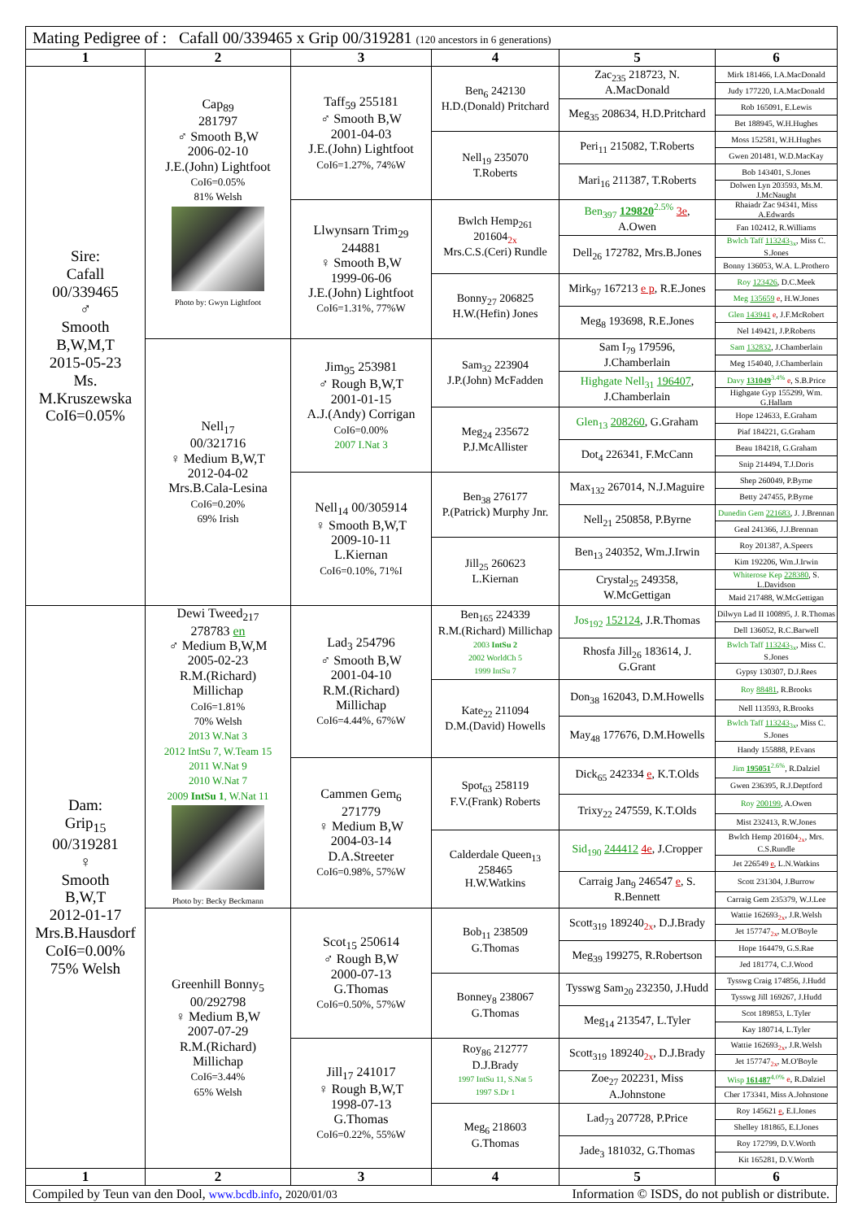| Mating Pedigree of : Cafall 00/339465 x Grip 00/319281 (120 ancestors in 6 generations) | | | | | |
| 1 | 2 | 3 | 4 | 5 | 6 |
| Sire: Cafall 00/339465 ♂ Smooth B,W,M,T 2015-05-23 Ms. M.Kruszewska CoI6=0.05% | Cap<sub>89</sub> 281797 ♂ Smooth B,W 2006-02-10 J.E.(John) Lightfoot CoI6=0.05% 81% Welsh Photo by: Gwyn Lightfoot | Taff<sub>59</sub> 255181 ♂ Smooth B,W 2001-04-03 J.E.(John) Lightfoot CoI6=1.27%, 74%W | Ben<sub>6</sub> 242130 H.D.(Donald) Pritchard | Zac<sub>235</sub> 218723, N. A.MacDonald | Mirk 181466, I.A.MacDonald |
| | | | | | Judy 177220, I.A.MacDonald |
| | | | | Meg<sub>35</sub> 208634, H.D.Pritchard | Rob 165091, E.Lewis |
| | | | | | Bet 188945, W.H.Hughes |
| | | | Nell<sub>19</sub> 235070 T.Roberts | Peri<sub>11</sub> 215082, T.Roberts | Moss 152581, W.H.Hughes |
| | | | | | Gwen 201481, W.D.MacKay |
| | | | | Mari<sub>16</sub> 211387, T.Roberts | Bob 143401, S.Jones |
| | | | | | Dolwen Lyn 203593, Ms.M. J.McNaught |
| | | Llwynsarn Trim<sub>29</sub> 244881 ♀ Smooth B,W 1999-06-06 J.E.(John) Lightfoot CoI6=1.31%, 77%W | Bwlch Hemp<sub>261</sub> 201604<sub>2x</sub> Mrs.C.S.(Ceri) Rundle | Ben<sub>397</sub> 129820<sup>2.5%</sup> 3e , A.Owen | Rhaiadr Zac 94341, Miss A.Edwards |
| | | | | | Fan 102412, R.Williams |
| | | | | Dell<sub>26</sub> 172782, Mrs.B.Jones | Bwlch Taff 113243<sub>3x</sub> , Miss C. S.Jones |
| | | | | | Bonny 136053, W.A. L.Prothero |
| | | | Bonny<sub>27</sub> 206825 H.W.(Hefin) Jones | Mirk<sub>97</sub> 167213 e p , R.E.Jones | Roy 123426 , D.C.Meek |
| | | | | | Meg 135659 e , H.W.Jones |
| | | | | Meg<sub>8</sub> 193698, R.E.Jones | Glen 143941 e , J.F.McRobert |
| | | | | | Nel 149421, J.P.Roberts |
| | Nell<sub>17</sub> 00/321716 ♀ Medium B,W,T 2012-04-02 Mrs.B.Cala-Lesina CoI6=0.20% 69% Irish | Jim<sub>95</sub> 253981 ♂ Rough B,W,T 2001-01-15 A.J.(Andy) Corrigan CoI6=0.00% 2007 I.Nat 3 | Sam<sub>32</sub> 223904 J.P.(John) McFadden | Sam I<sub>79</sub> 179596, J.Chamberlain | Sam 132832 , J.Chamberlain |
| | | | | | Meg 154040, J.Chamberlain |
| | | | | Highgate Nell<sub>31</sub> 196407 , J.Chamberlain | Davy 131049<sup>3.4%</sup> e , S.B.Price |
| | | | | | Highgate Gyp 155299, Wm. G.Hallam |
| | | | Meg<sub>24</sub> 235672 P.J.McAllister | Glen<sub>13</sub> 208260 , G.Graham | Hope 124633, E.Graham |
| | | | | | Piaf 184221, G.Graham |
| | | | | Dot<sub>4</sub> 226341, F.McCann | Beau 184218, G.Graham |
| | | | | | Snip 214494, T.J.Doris |
| | | Nell<sub>14</sub> 00/305914 ♀ Smooth B,W,T 2009-10-11 L.Kiernan CoI6=0.10%, 71%I | Ben<sub>38</sub> 276177 P.(Patrick) Murphy Jnr. | Max<sub>132</sub> 267014, N.J.Maguire | Shep 260049, P.Byrne |
| | | | | | Betty 247455, P.Byrne |
| | | | | Nell<sub>21</sub> 250858, P.Byrne | Dunedin Gem 221683 , J. J.Brennan |
| | | | | | Geal 241366, J.J.Brennan |
| | | | Jill<sub>25</sub> 260623 L.Kiernan | Ben<sub>13</sub> 240352, Wm.J.Irwin | Roy 201387, A.Speers |
| | | | | | Kim 192206, Wm.J.Irwin |
| | | | | Crystal<sub>25</sub> 249358, W.McGettigan | Whiterose Kep 228380 , S. L.Davidson |
| | | | | | Maid 217488, W.McGettigan |
| Dam: Grip<sub>15</sub> 00/319281 ♀ Smooth B,W,T 2012-01-17 Mrs.B.Hausdorf CoI6=0.00% 75% Welsh | Dewi Tweed<sub>217</sub> 278783 en ♂ Medium B,W,M 2005-02-23 R.M.(Richard) Millichap CoI6=1.81% 70% Welsh 2013 W.Nat 3 2012 IntSu 7, W.Team 15 2011 W.Nat 9 2010 W.Nat 7 2009 IntSu 1 , W.Nat 11 Photo by: Becky Beckmann | Lad<sub>3</sub> 254796 ♂ Smooth B,W 2001-04-10 R.M.(Richard) Millichap CoI6=4.44%, 67%W | Ben<sub>165</sub> 224339 R.M.(Richard) Millichap 2003 IntSu 2 2002 WorldCh 5 1999 IntSu 7 | Jos<sub>192</sub> 152124 , J.R.Thomas | Dilwyn Lad II 100895, J. R.Thomas |
| | | | | | Dell 136052, R.C.Barwell |
| | | | | Rhosfa Jill<sub>26</sub> 183614, J. G.Grant | Bwlch Taff 113243<sub>3x</sub> , Miss C. S.Jones |
| | | | | | Gypsy 130307, D.J.Rees |
| | | | Kate<sub>22</sub> 211094 D.M.(David) Howells | Don<sub>38</sub> 162043, D.M.Howells | Roy 88481 , R.Brooks |
| | | | | | Nell 113593, R.Brooks |
| | | | | May<sub>48</sub> 177676, D.M.Howells | Bwlch Taff 113243<sub>3x</sub> , Miss C. S.Jones |
| | | | | | Handy 155888, P.Evans |
| | | Cammen Gem<sub>6</sub> 271779 ♀ Medium B,W 2004-03-14 D.A.Streeter CoI6=0.98%, 57%W | Spot<sub>63</sub> 258119 F.V.(Frank) Roberts | Dick<sub>65</sub> 242334 e , K.T.Olds | Jim 195051<sup>2.6%</sup> , R.Dalziel |
| | | | | | Gwen 236395, R.J.Deptford |
| | | | | Trixy<sub>22</sub> 247559, K.T.Olds | Roy 200199 , A.Owen |
| | | | | | Mist 232413, R.W.Jones |
| | | | Calderdale Queen<sub>13</sub> 258465 H.W.Watkins | Sid<sub>190</sub> 244412 4e , J.Cropper | Bwlch Hemp 201604<sub>2x</sub>, Mrs. C.S.Rundle |
| | | | | | Jet 226549 e , L.N.Watkins |
| | | | | Carraig Jan<sub>9</sub> 246547 e , S. R.Bennett | Scott 231304, J.Burrow |
| | | | | | Carraig Gem 235379, W.J.Lee |
| | Greenhill Bonny<sub>5</sub> 00/292798 ♀ Medium B,W 2007-07-29 R.M.(Richard) Millichap CoI6=3.44% 65% Welsh | Scot<sub>15</sub> 250614 ♂ Rough B,W 2000-07-13 G.Thomas CoI6=0.50%, 57%W | Bob<sub>11</sub> 238509 G.Thomas | Scott<sub>319</sub> 189240<sub>2x</sub>, D.J.Brady | Wattie 162693<sub>2x</sub>, J.R.Welsh |
| | | | | | Jet 157747<sub>2x</sub>, M.O'Boyle |
| | | | | Meg<sub>39</sub> 199275, R.Robertson | Hope 164479, G.S.Rae |
| | | | | | Jed 181774, C.J.Wood |
| | | | Bonney<sub>8</sub> 238067 G.Thomas | Tysswg Sam<sub>20</sub> 232350, J.Hudd | Tysswg Craig 174856, J.Hudd |
| | | | | | Tysswg Jill 169267, J.Hudd |
| | | | | Meg<sub>14</sub> 213547, L.Tyler | Scot 189853, L.Tyler |
| | | | | | Kay 180714, L.Tyler |
| | | Jill<sub>17</sub> 241017 ♀ Rough B,W,T 1998-07-13 G.Thomas CoI6=0.22%, 55%W | Roy<sub>86</sub> 212777 D.J.Brady 1997 IntSu 11, S.Nat 5 1997 S.Dr 1 | Scott<sub>319</sub> 189240<sub>2x</sub>, D.J.Brady | Wattie 162693<sub>2x</sub>, J.R.Welsh |
| | | | | | Jet 157747<sub>2x</sub>, M.O'Boyle |
| | | | | Zoe<sub>27</sub> 202231, Miss A.Johnstone | Wisp 161487<sup>4.0%</sup> e , R.Dalziel |
| | | | | | Cher 173341, Miss A.Johnstone |
| | | | Meg<sub>6</sub> 218603 G.Thomas | Lad<sub>73</sub> 207728, P.Price | Roy 145621 e , E.I.Jones |
| | | | | | Shelley 181865, E.I.Jones |
| | | | | Jade<sub>3</sub> 181032, G.Thomas | Roy 172799, D.V.Worth |
| | | | | | Kit 165281, D.V.Worth |
| 1 | 2 | 3 | 4 | 5 | 6 |
Compiled by Teun van den Dool, www.bcdb.info, 2020/01/03 Information © ISDS, do not publish or distribute.